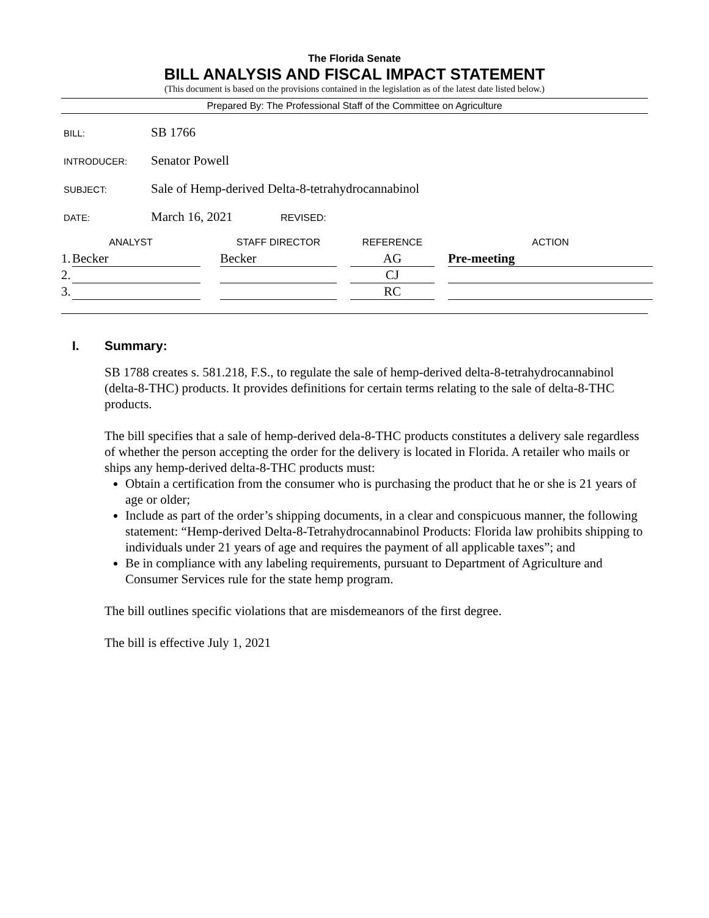The Florida Senate
BILL ANALYSIS AND FISCAL IMPACT STATEMENT
(This document is based on the provisions contained in the legislation as of the latest date listed below.)
Prepared By: The Professional Staff of the Committee on Agriculture
BILL: SB 1766
INTRODUCER: Senator Powell
SUBJECT: Sale of Hemp-derived Delta-8-tetrahydrocannabinol
DATE: March 16, 2021 REVISED:
| ANALYST | | | STAFF DIRECTOR | | REFERENCE | | ACTION |
| --- | --- | --- | --- | --- | --- | --- | --- |
| 1. | Becker | | Becker | | AG | | Pre-meeting |
| 2. | | | | | CJ | | |
| 3. | | | | | RC | | |
I. Summary:
SB 1788 creates s. 581.218, F.S., to regulate the sale of hemp-derived delta-8-tetrahydrocannabinol (delta-8-THC) products. It provides definitions for certain terms relating to the sale of delta-8-THC products.
The bill specifies that a sale of hemp-derived dela-8-THC products constitutes a delivery sale regardless of whether the person accepting the order for the delivery is located in Florida. A retailer who mails or ships any hemp-derived delta-8-THC products must:
Obtain a certification from the consumer who is purchasing the product that he or she is 21 years of age or older;
Include as part of the order’s shipping documents, in a clear and conspicuous manner, the following statement: “Hemp-derived Delta-8-Tetrahydrocannabinol Products: Florida law prohibits shipping to individuals under 21 years of age and requires the payment of all applicable taxes”; and
Be in compliance with any labeling requirements, pursuant to Department of Agriculture and Consumer Services rule for the state hemp program.
The bill outlines specific violations that are misdemeanors of the first degree.
The bill is effective July 1, 2021